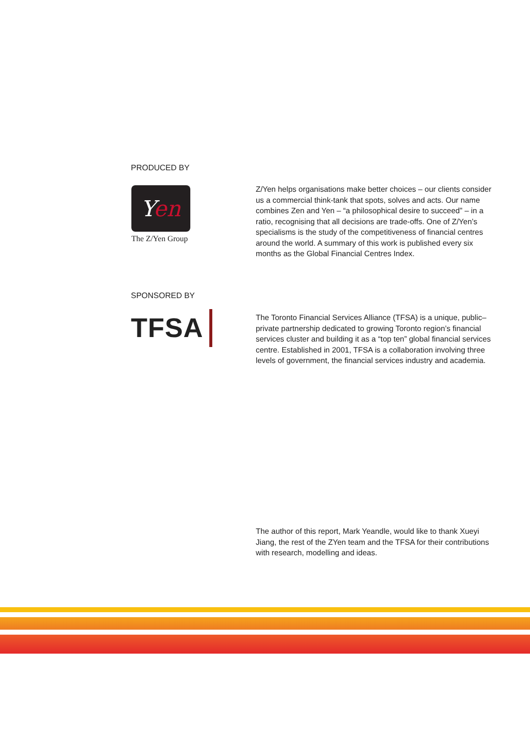PRODUCED BY
Yen
The Z/Yen Group
Z/Yen helps organisations make better choices – our clients consider us a commercial think-tank that spots, solves and acts. Our name combines Zen and Yen – “a philosophical desire to succeed” – in a ratio, recognising that all decisions are trade-offs. One of Z/Yen’s specialisms is the study of the competitiveness of financial centres around the world. A summary of this work is published every six months as the Global Financial Centres Index.
SPONSORED BY
TFSA
The Toronto Financial Services Alliance (TFSA) is a unique, public–private partnership dedicated to growing Toronto region’s financial services cluster and building it as a “top ten” global financial services centre. Established in 2001, TFSA is a collaboration involving three levels of government, the financial services industry and academia.
The author of this report, Mark Yeandle, would like to thank Xueyi Jiang, the rest of the ZYen team and the TFSA for their contributions with research, modelling and ideas.